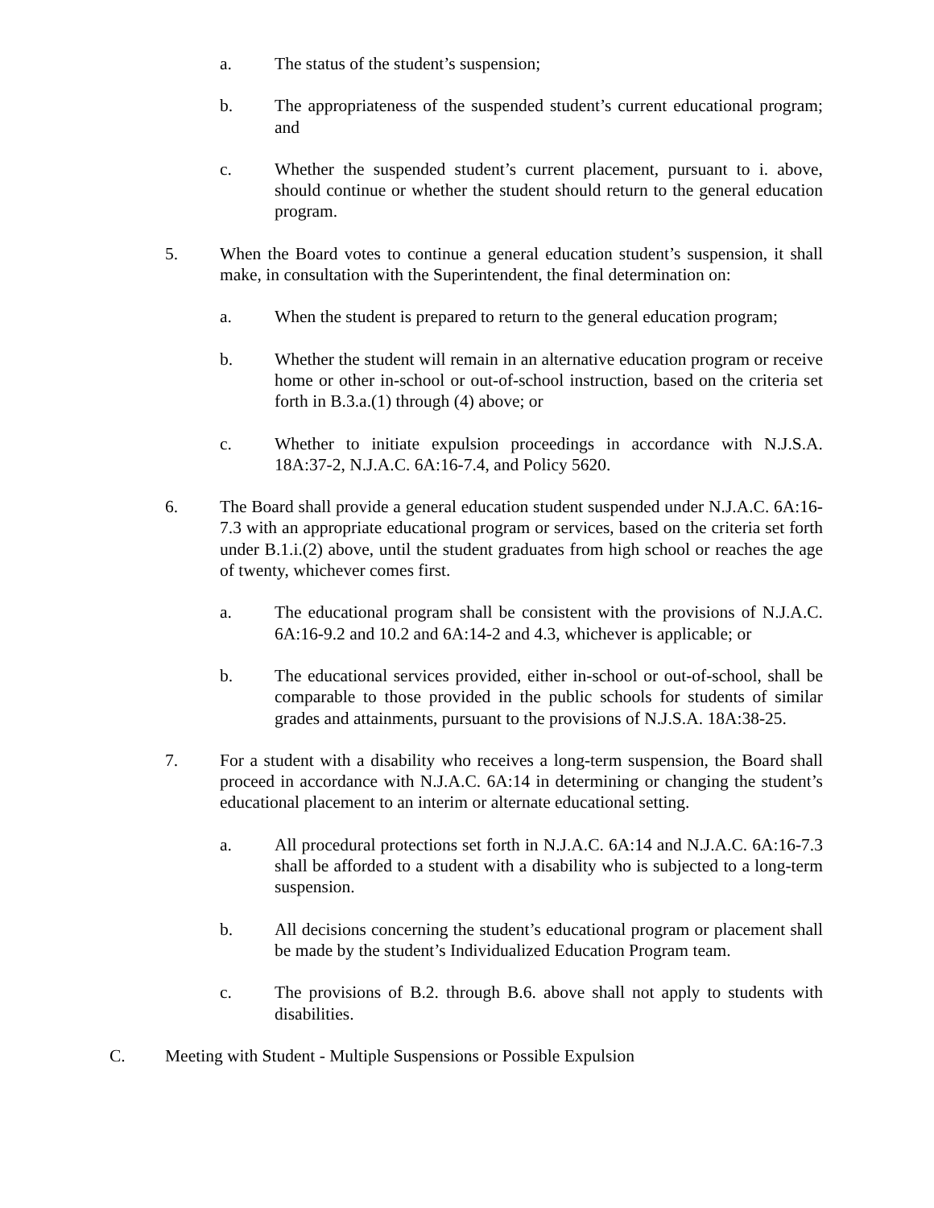a. The status of the student’s suspension;
b. The appropriateness of the suspended student’s current educational program; and
c. Whether the suspended student’s current placement, pursuant to i. above, should continue or whether the student should return to the general education program.
5. When the Board votes to continue a general education student’s suspension, it shall make, in consultation with the Superintendent, the final determination on:
a. When the student is prepared to return to the general education program;
b. Whether the student will remain in an alternative education program or receive home or other in-school or out-of-school instruction, based on the criteria set forth in B.3.a.(1) through (4) above; or
c. Whether to initiate expulsion proceedings in accordance with N.J.S.A. 18A:37-2, N.J.A.C. 6A:16-7.4, and Policy 5620.
6. The Board shall provide a general education student suspended under N.J.A.C. 6A:16-7.3 with an appropriate educational program or services, based on the criteria set forth under B.1.i.(2) above, until the student graduates from high school or reaches the age of twenty, whichever comes first.
a. The educational program shall be consistent with the provisions of N.J.A.C. 6A:16-9.2 and 10.2 and 6A:14-2 and 4.3, whichever is applicable; or
b. The educational services provided, either in-school or out-of-school, shall be comparable to those provided in the public schools for students of similar grades and attainments, pursuant to the provisions of N.J.S.A. 18A:38-25.
7. For a student with a disability who receives a long-term suspension, the Board shall proceed in accordance with N.J.A.C. 6A:14 in determining or changing the student’s educational placement to an interim or alternate educational setting.
a. All procedural protections set forth in N.J.A.C. 6A:14 and N.J.A.C. 6A:16-7.3 shall be afforded to a student with a disability who is subjected to a long-term suspension.
b. All decisions concerning the student’s educational program or placement shall be made by the student’s Individualized Education Program team.
c. The provisions of B.2. through B.6. above shall not apply to students with disabilities.
C. Meeting with Student - Multiple Suspensions or Possible Expulsion